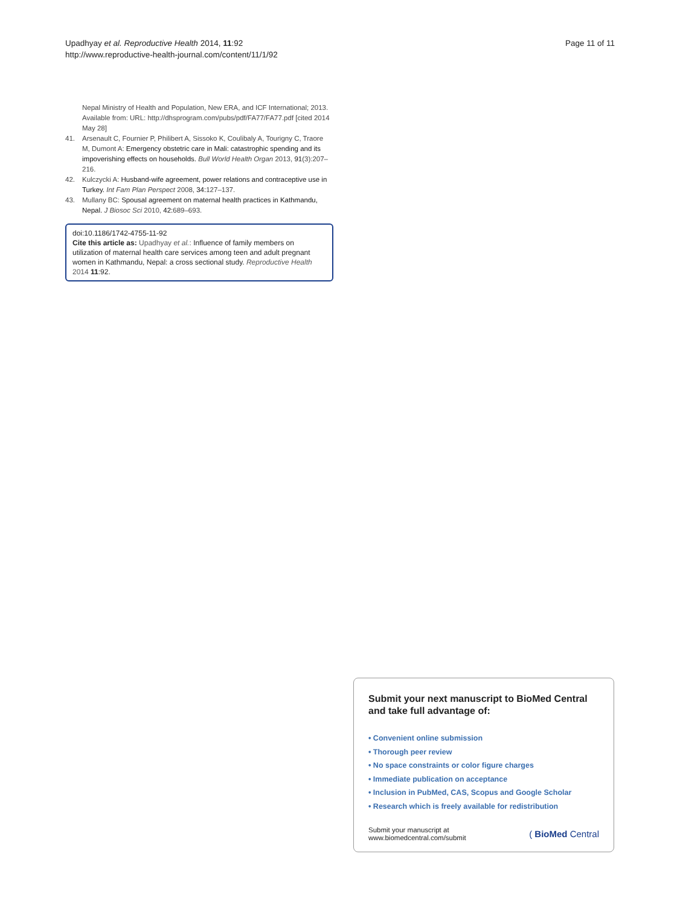Upadhyay et al. Reproductive Health 2014, 11:92
http://www.reproductive-health-journal.com/content/11/1/92
Page 11 of 11
Nepal Ministry of Health and Population, New ERA, and ICF International; 2013. Available from: URL: http://dhsprogram.com/pubs/pdf/FA77/FA77.pdf [cited 2014 May 28]
41. Arsenault C, Fournier P, Philibert A, Sissoko K, Coulibaly A, Tourigny C, Traore M, Dumont A: Emergency obstetric care in Mali: catastrophic spending and its impoverishing effects on households. Bull World Health Organ 2013, 91(3):207–216.
42. Kulczycki A: Husband-wife agreement, power relations and contraceptive use in Turkey. Int Fam Plan Perspect 2008, 34: 127–137.
43. Mullany BC: Spousal agreement on maternal health practices in Kathmandu, Nepal. J Biosoc Sci 2010, 42: 689–693.
doi:10.1186/1742-4755-11-92
Cite this article as: Upadhyay et al.: Influence of family members on utilization of maternal health care services among teen and adult pregnant women in Kathmandu, Nepal: a cross sectional study. Reproductive Health 2014 11:92.
Submit your next manuscript to BioMed Central and take full advantage of:
• Convenient online submission
• Thorough peer review
• No space constraints or color figure charges
• Immediate publication on acceptance
• Inclusion in PubMed, CAS, Scopus and Google Scholar
• Research which is freely available for redistribution
Submit your manuscript at
www.biomedcentral.com/submit
( BioMed Central